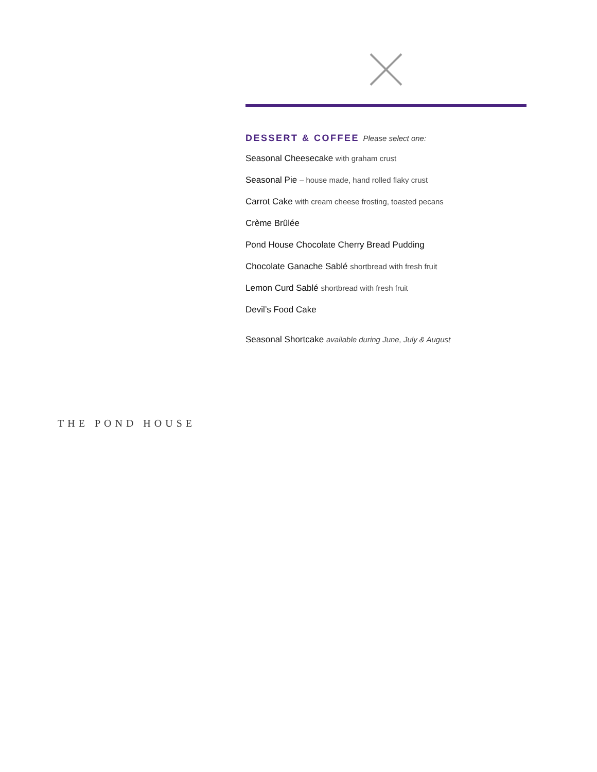DESSERT & COFFEE Please select one:
Seasonal Cheesecake with graham crust
Seasonal Pie – house made, hand rolled flaky crust
Carrot Cake with cream cheese frosting, toasted pecans
Crème Brûlée
Pond House Chocolate Cherry Bread Pudding
Chocolate Ganache Sablé shortbread with fresh fruit
Lemon Curd Sablé shortbread with fresh fruit
Devil’s Food Cake
Seasonal Shortcake available during June, July & August
THE POND HOUSE